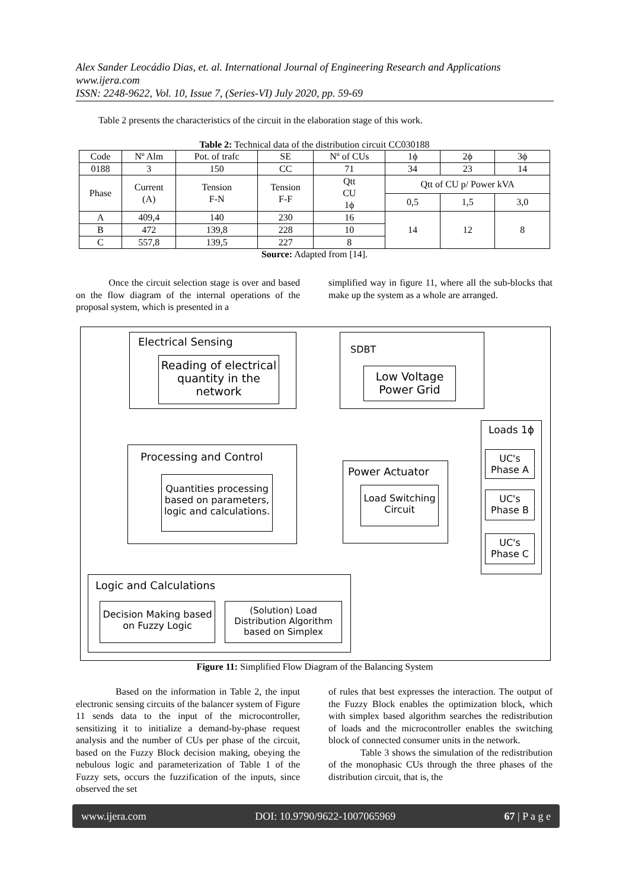Alex Sander Leocádio Dias, et. al. International Journal of Engineering Research and Applications
www.ijera.com
ISSN: 2248-9622, Vol. 10, Issue 7, (Series-VI) July 2020, pp. 59-69
Table 2 presents the characteristics of the circuit in the elaboration stage of this work.
Table 2: Technical data of the distribution circuit CC030188
| Code | Nº Alm | Pot. of trafc | SE | Nº of CUs | 1ϕ | 2ϕ | 3ϕ |
| --- | --- | --- | --- | --- | --- | --- | --- |
| 0188 | 3 | 150 | CC | 71 | 34 | 23 | 14 |
| Phase | Current (A) | Tension F-N | Tension F-F | Qtt CU 1ϕ | Qtt of CU p/ Power kVA | | |
| | | | | | 0,5 | 1,5 | 3,0 |
| A | 409,4 | 140 | 230 | 16 | 14 | 12 | 8 |
| B | 472 | 139,8 | 228 | 10 | | | |
| C | 557,8 | 139,5 | 227 | 8 | | | |
Source: Adapted from [14].
Once the circuit selection stage is over and based on the flow diagram of the internal operations of the proposal system, which is presented in a
simplified way in figure 11, where all the sub-blocks that make up the system as a whole are arranged.
Electrical Sensing
Reading of electrical quantity in the network
SDBT
Low Voltage Power Grid
Processing and Control
Quantities processing based on parameters, logic and calculations.
Power Actuator
Load Switching Circuit
Loads 1ϕ
UC's Phase A
UC's Phase B
UC's Phase C
Logic and Calculations
Decision Making based on Fuzzy Logic
(Solution) Load Distribution Algorithm based on Simplex
Figure 11: Simplified Flow Diagram of the Balancing System
Based on the information in Table 2, the input electronic sensing circuits of the balancer system of Figure 11 sends data to the input of the microcontroller, sensitizing it to initialize a demand-by-phase request analysis and the number of CUs per phase of the circuit, based on the Fuzzy Block decision making, obeying the nebulous logic and parameterization of Table 1 of the Fuzzy sets, occurs the fuzzification of the inputs, since observed the set
of rules that best expresses the interaction. The output of the Fuzzy Block enables the optimization block, which with simplex based algorithm searches the redistribution of loads and the microcontroller enables the switching block of connected consumer units in the network.
Table 3 shows the simulation of the redistribution of the monophasic CUs through the three phases of the distribution circuit, that is, the
www.ijera.com DOI: 10.9790/9622-1007065969 67 | P a g e